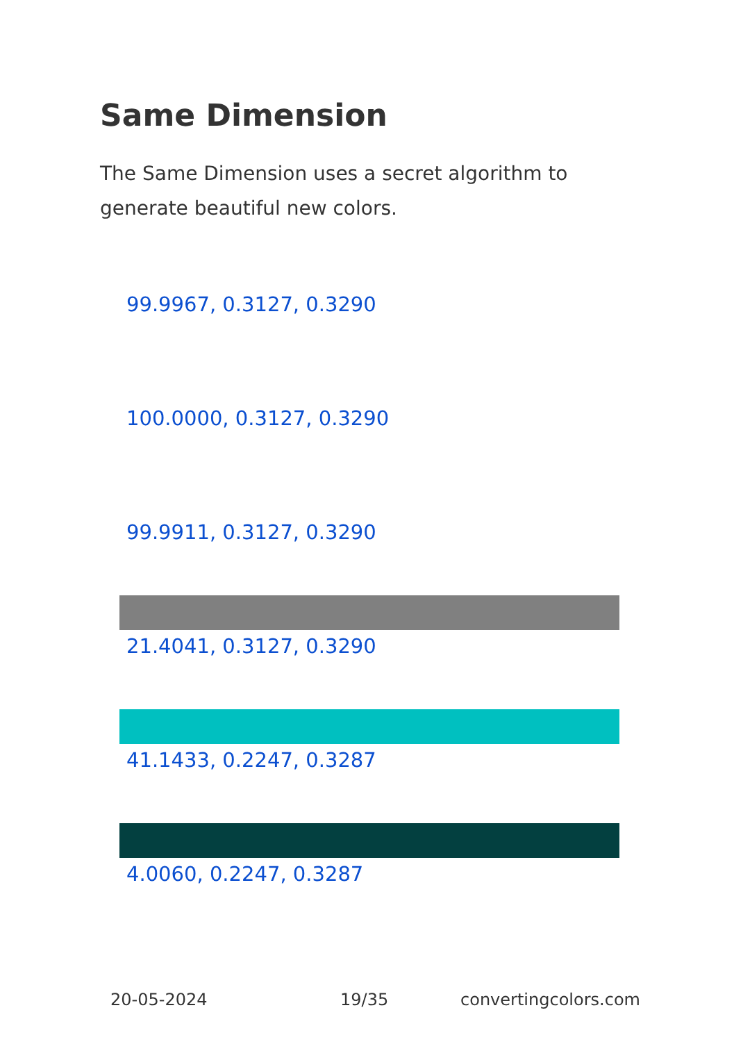Same Dimension
The Same Dimension uses a secret algorithm to generate beautiful new colors.
99.9967, 0.3127, 0.3290
100.0000, 0.3127, 0.3290
99.9911, 0.3127, 0.3290
21.4041, 0.3127, 0.3290
41.1433, 0.2247, 0.3287
4.0060, 0.2247, 0.3287
20-05-2024 19/35 convertingcolors.com